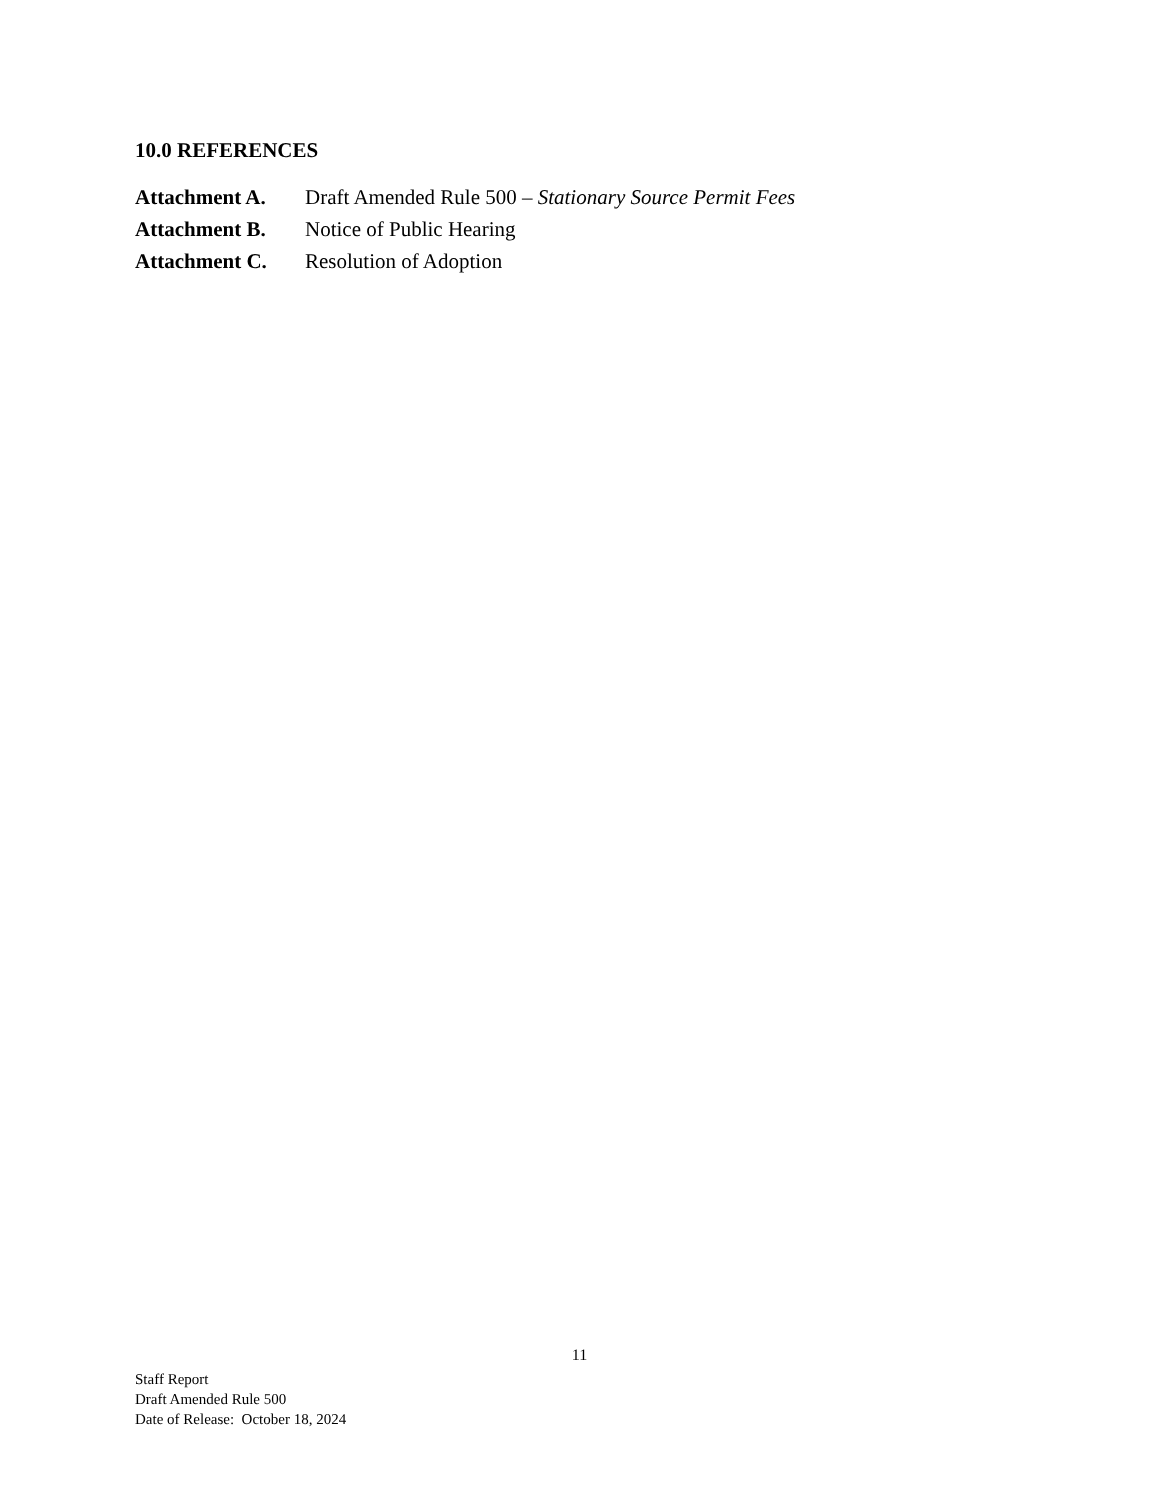10.0 REFERENCES
Attachment A. Draft Amended Rule 500 – Stationary Source Permit Fees
Attachment B. Notice of Public Hearing
Attachment C. Resolution of Adoption
11
Staff Report
Draft Amended Rule 500
Date of Release: October 18, 2024